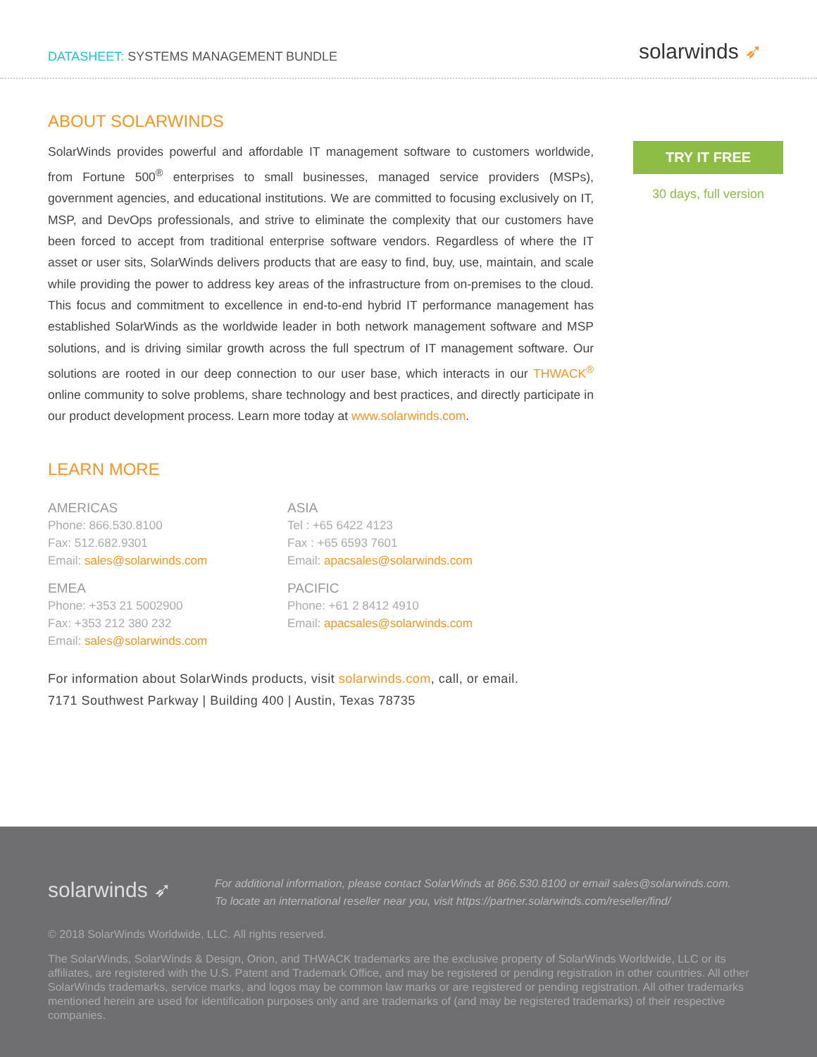DATASHEET: SYSTEMS MANAGEMENT BUNDLE
solarwinds ➶
ABOUT SOLARWINDS
SolarWinds provides powerful and affordable IT management software to customers worldwide, from Fortune 500<sup>®</sup> enterprises to small businesses, managed service providers (MSPs), government agencies, and educational institutions. We are committed to focusing exclusively on IT, MSP, and DevOps professionals, and strive to eliminate the complexity that our customers have been forced to accept from traditional enterprise software vendors. Regardless of where the IT asset or user sits, SolarWinds delivers products that are easy to find, buy, use, maintain, and scale while providing the power to address key areas of the infrastructure from on-premises to the cloud. This focus and commitment to excellence in end-to-end hybrid IT performance management has established SolarWinds as the worldwide leader in both network management software and MSP solutions, and is driving similar growth across the full spectrum of IT management software. Our solutions are rooted in our deep connection to our user base, which interacts in our THWACK<sup>®</sup> online community to solve problems, share technology and best practices, and directly participate in our product development process. Learn more today at www.solarwinds.com.
LEARN MORE
AMERICAS
Phone: 866.530.8100
Fax: 512.682.9301
Email: sales@solarwinds.com
EMEA
Phone: +353 21 5002900
Fax: +353 212 380 232
Email: sales@solarwinds.com
ASIA
Tel : +65 6422 4123
Fax : +65 6593 7601
Email: apacsales@solarwinds.com
PACIFIC
Phone: +61 2 8412 4910
Email: apacsales@solarwinds.com
For information about SolarWinds products, visit solarwinds.com, call, or email.
7171 Southwest Parkway | Building 400 | Austin, Texas 78735
TRY IT FREE
30 days, full version
solarwinds ➶
For additional information, please contact SolarWinds at 866.530.8100 or email sales@solarwinds.com.
To locate an international reseller near you, visit https://partner.solarwinds.com/reseller/find/
© 2018 SolarWinds Worldwide, LLC. All rights reserved.
The SolarWinds, SolarWinds & Design, Orion, and THWACK trademarks are the exclusive property of SolarWinds Worldwide, LLC or its affiliates, are registered with the U.S. Patent and Trademark Office, and may be registered or pending registration in other countries. All other SolarWinds trademarks, service marks, and logos may be common law marks or are registered or pending registration. All other trademarks mentioned herein are used for identification purposes only and are trademarks of (and may be registered trademarks) of their respective companies.